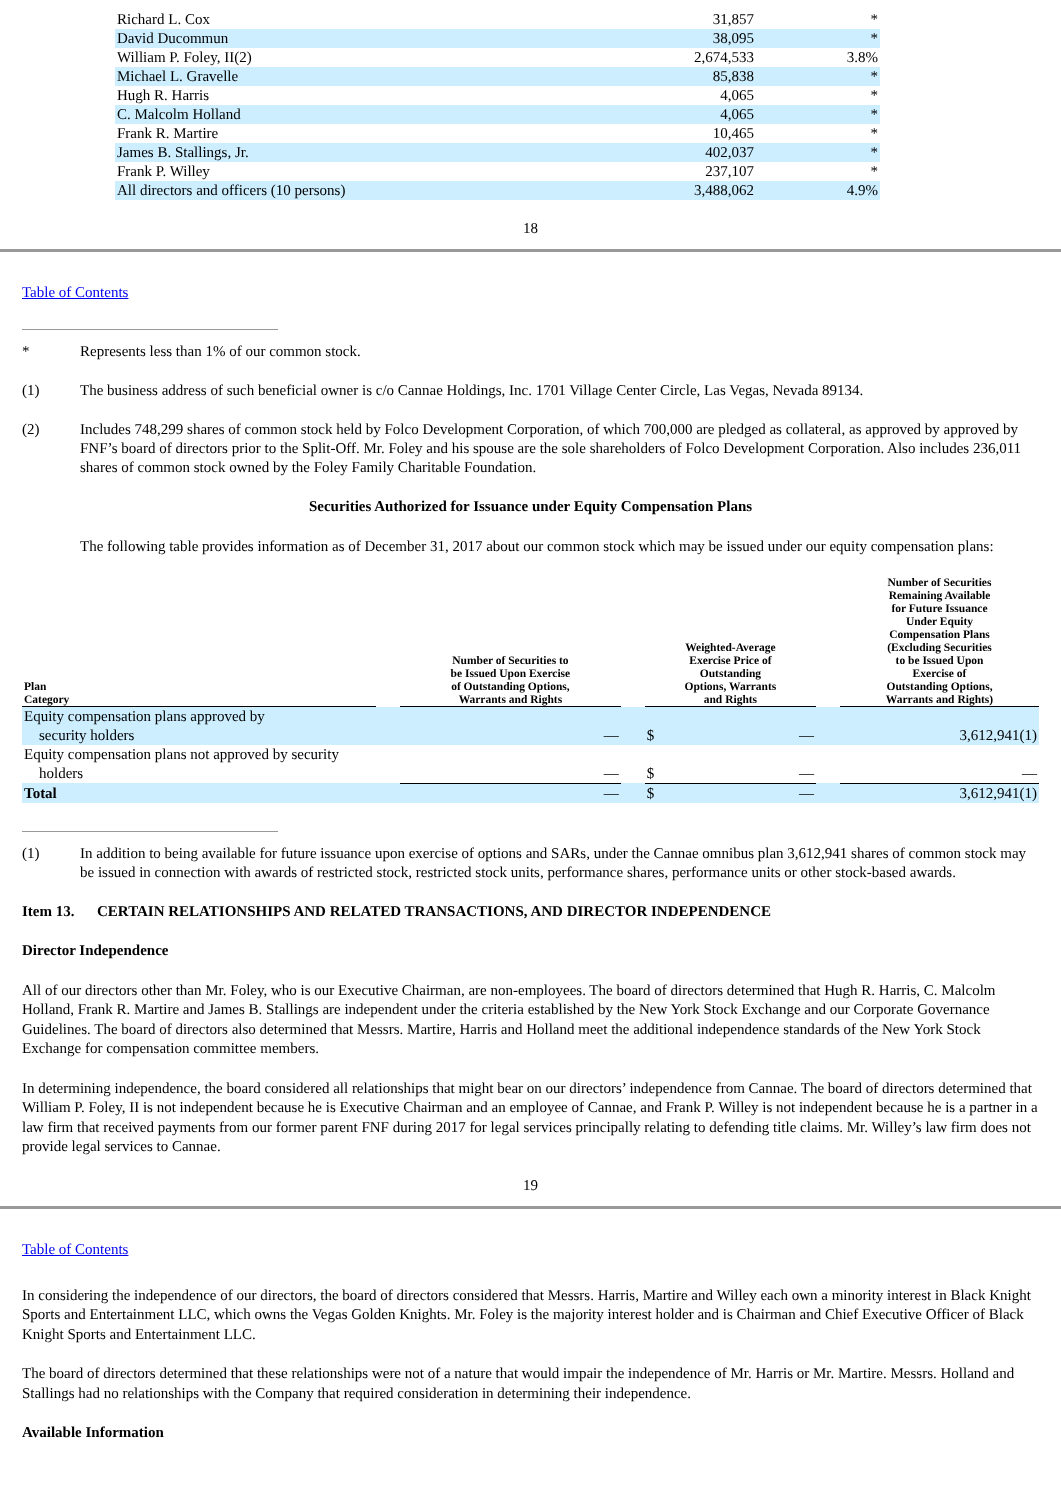| Richard L. Cox | 31,857 | * |
| David Ducommun | 38,095 | * |
| William P. Foley, II(2) | 2,674,533 | 3.8% |
| Michael L. Gravelle | 85,838 | * |
| Hugh R. Harris | 4,065 | * |
| C. Malcolm Holland | 4,065 | * |
| Frank R. Martire | 10,465 | * |
| James B. Stallings, Jr. | 402,037 | * |
| Frank P. Willey | 237,107 | * |
| All directors and officers (10 persons) | 3,488,062 | 4.9% |
18
Table of Contents
* Represents less than 1% of our common stock.
(1) The business address of such beneficial owner is c/o Cannae Holdings, Inc. 1701 Village Center Circle, Las Vegas, Nevada 89134.
(2) Includes 748,299 shares of common stock held by Folco Development Corporation, of which 700,000 are pledged as collateral, as approved by approved by FNF’s board of directors prior to the Split-Off. Mr. Foley and his spouse are the sole shareholders of Folco Development Corporation. Also includes 236,011 shares of common stock owned by the Foley Family Charitable Foundation.
Securities Authorized for Issuance under Equity Compensation Plans
The following table provides information as of December 31, 2017 about our common stock which may be issued under our equity compensation plans:
| Plan Category | | Number of Securities to be Issued Upon Exercise of Outstanding Options, Warrants and Rights | | Weighted-Average Exercise Price of Outstanding Options, Warrants and Rights | | | Number of Securities Remaining Available for Future Issuance Under Equity Compensation Plans (Excluding Securities to be Issued Upon Exercise of Outstanding Options, Warrants and Rights) |
| --- | --- | --- | --- | --- | --- | --- | --- |
| Equity compensation plans approved by security holders | | — | | $ | — | | 3,612,941(1) |
| Equity compensation plans not approved by security holders | | — | | $ | — | | — |
| Total | | — | | $ | — | | 3,612,941(1) |
(1) In addition to being available for future issuance upon exercise of options and SARs, under the Cannae omnibus plan 3,612,941 shares of common stock may be issued in connection with awards of restricted stock, restricted stock units, performance shares, performance units or other stock-based awards.
Item 13. CERTAIN RELATIONSHIPS AND RELATED TRANSACTIONS, AND DIRECTOR INDEPENDENCE
Director Independence
All of our directors other than Mr. Foley, who is our Executive Chairman, are non-employees. The board of directors determined that Hugh R. Harris, C. Malcolm Holland, Frank R. Martire and James B. Stallings are independent under the criteria established by the New York Stock Exchange and our Corporate Governance Guidelines. The board of directors also determined that Messrs. Martire, Harris and Holland meet the additional independence standards of the New York Stock Exchange for compensation committee members.
In determining independence, the board considered all relationships that might bear on our directors’ independence from Cannae. The board of directors determined that William P. Foley, II is not independent because he is Executive Chairman and an employee of Cannae, and Frank P. Willey is not independent because he is a partner in a law firm that received payments from our former parent FNF during 2017 for legal services principally relating to defending title claims. Mr. Willey’s law firm does not provide legal services to Cannae.
19
Table of Contents
In considering the independence of our directors, the board of directors considered that Messrs. Harris, Martire and Willey each own a minority interest in Black Knight Sports and Entertainment LLC, which owns the Vegas Golden Knights. Mr. Foley is the majority interest holder and is Chairman and Chief Executive Officer of Black Knight Sports and Entertainment LLC.
The board of directors determined that these relationships were not of a nature that would impair the independence of Mr. Harris or Mr. Martire. Messrs. Holland and Stallings had no relationships with the Company that required consideration in determining their independence.
Available Information